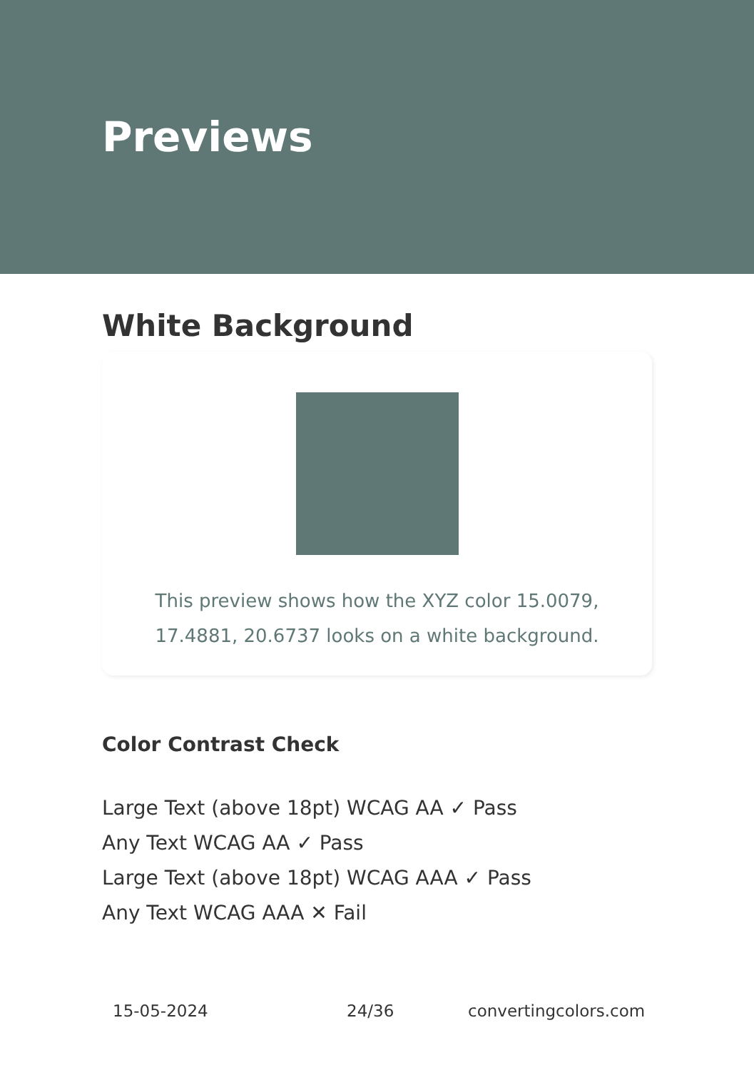Previews
White Background
This preview shows how the XYZ color 15.0079,
17.4881, 20.6737 looks on a white background.
Color Contrast Check
Large Text (above 18pt) WCAG AA ✓ Pass
Any Text WCAG AA ✓ Pass
Large Text (above 18pt) WCAG AAA ✓ Pass
Any Text WCAG AAA ✕ Fail
15-05-2024 24/36 convertingcolors.com